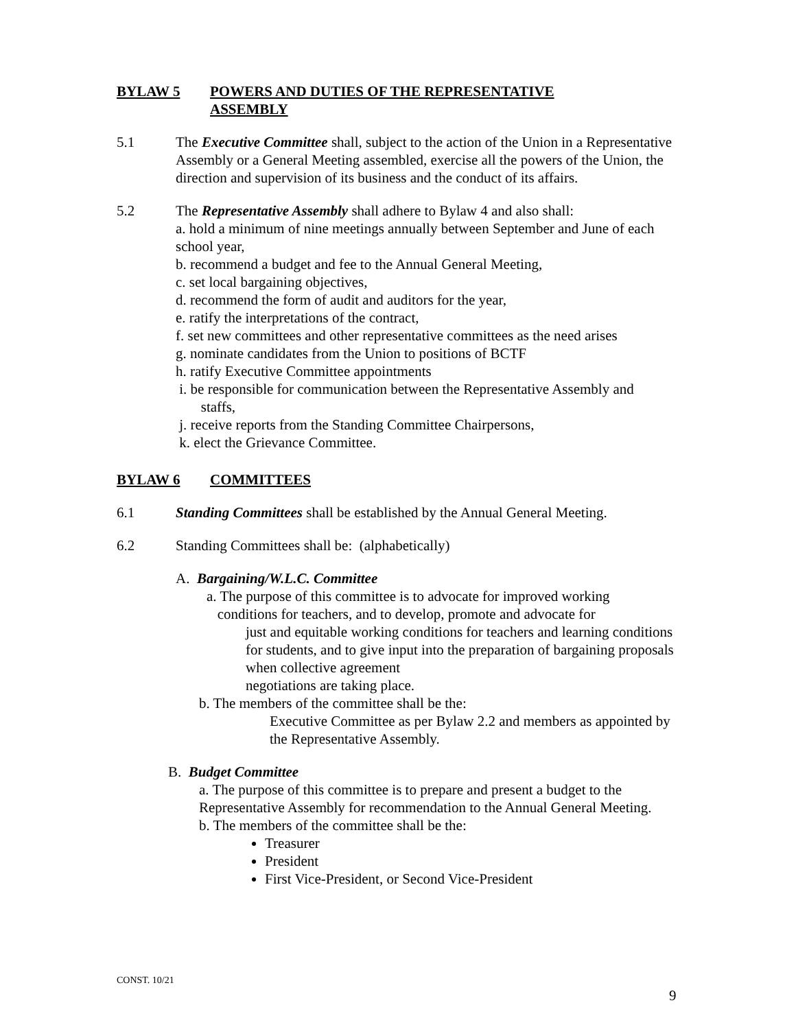BYLAW 5 POWERS AND DUTIES OF THE REPRESENTATIVE
ASSEMBLY
5.1 The Executive Committee shall, subject to the action of the Union in a Representative Assembly or a General Meeting assembled, exercise all the powers of the Union, the direction and supervision of its business and the conduct of its affairs.
5.2 The Representative Assembly shall adhere to Bylaw 4 and also shall:
a. hold a minimum of nine meetings annually between September and June of each school year,
b. recommend a budget and fee to the Annual General Meeting,
c. set local bargaining objectives,
d. recommend the form of audit and auditors for the year,
e. ratify the interpretations of the contract,
f. set new committees and other representative committees as the need arises
g. nominate candidates from the Union to positions of BCTF
h. ratify Executive Committee appointments
i. be responsible for communication between the Representative Assembly and
staffs,
j. receive reports from the Standing Committee Chairpersons,
k. elect the Grievance Committee.
BYLAW 6 COMMITTEES
6.1 Standing Committees shall be established by the Annual General Meeting.
6.2 Standing Committees shall be: (alphabetically)
A. Bargaining/W.L.C. Committee
a. The purpose of this committee is to advocate for improved working
conditions for teachers, and to develop, promote and advocate for
just and equitable working conditions for teachers and learning conditions for students, and to give input into the preparation of bargaining proposals when collective agreement
negotiations are taking place.
b. The members of the committee shall be the:
Executive Committee as per Bylaw 2.2 and members as appointed by the Representative Assembly.
B. Budget Committee
a. The purpose of this committee is to prepare and present a budget to the Representative Assembly for recommendation to the Annual General Meeting.
b. The members of the committee shall be the:
Treasurer
President
First Vice-President, or Second Vice-President
CONST. 10/21
9